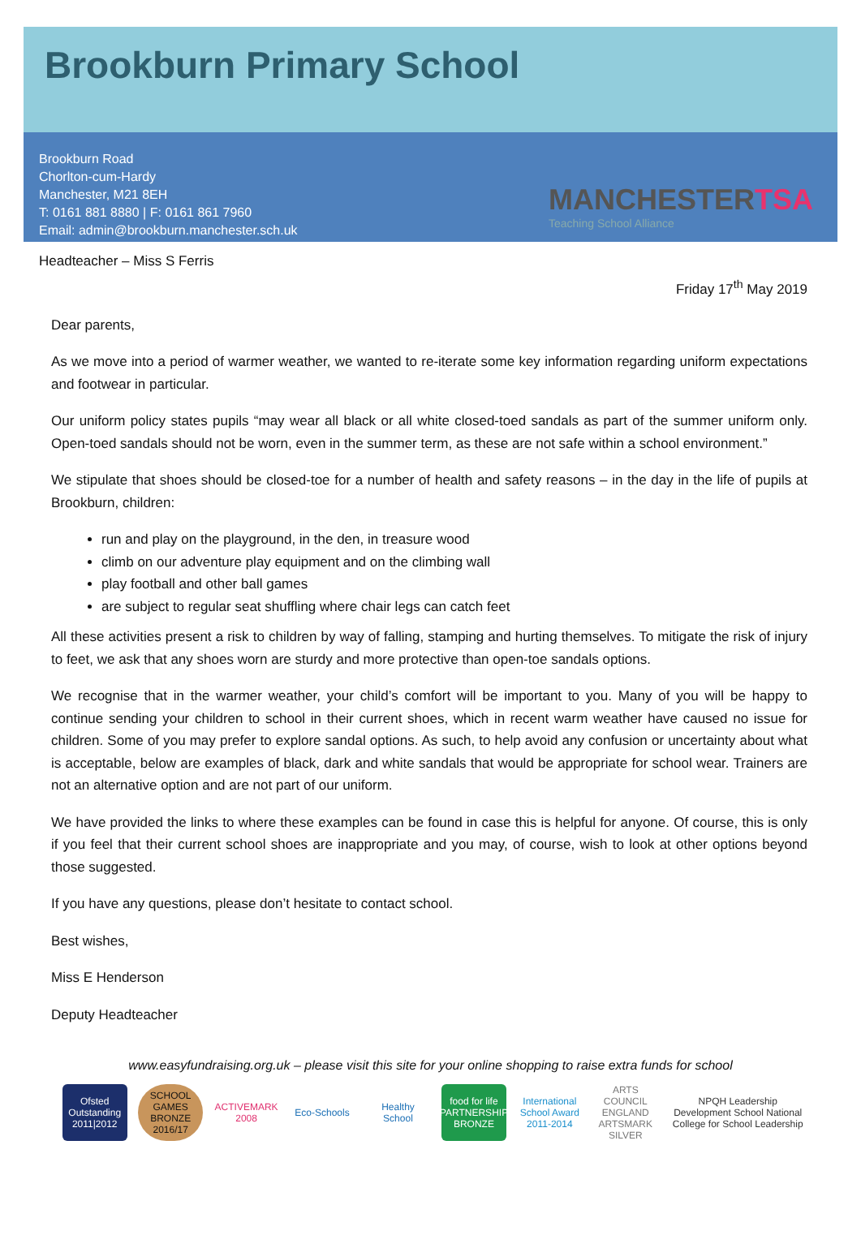Brookburn Primary School
Brookburn Road
Chorlton-cum-Hardy
Manchester, M21 8EH
T: 0161 881 8880 | F: 0161 861 7960
Email: admin@brookburn.manchester.sch.uk
MANCHESTERTSA
Teaching School Alliance
Headteacher – Miss S Ferris
Friday 17<sup>th</sup> May 2019
Dear parents,
As we move into a period of warmer weather, we wanted to re-iterate some key information regarding uniform expectations and footwear in particular.
Our uniform policy states pupils “may wear all black or all white closed-toed sandals as part of the summer uniform only. Open-toed sandals should not be worn, even in the summer term, as these are not safe within a school environment.”
We stipulate that shoes should be closed-toe for a number of health and safety reasons – in the day in the life of pupils at Brookburn, children:
run and play on the playground, in the den, in treasure wood
climb on our adventure play equipment and on the climbing wall
play football and other ball games
are subject to regular seat shuffling where chair legs can catch feet
All these activities present a risk to children by way of falling, stamping and hurting themselves. To mitigate the risk of injury to feet, we ask that any shoes worn are sturdy and more protective than open-toe sandals options.
We recognise that in the warmer weather, your child’s comfort will be important to you. Many of you will be happy to continue sending your children to school in their current shoes, which in recent warm weather have caused no issue for children. Some of you may prefer to explore sandal options. As such, to help avoid any confusion or uncertainty about what is acceptable, below are examples of black, dark and white sandals that would be appropriate for school wear. Trainers are not an alternative option and are not part of our uniform.
We have provided the links to where these examples can be found in case this is helpful for anyone. Of course, this is only if you feel that their current school shoes are inappropriate and you may, of course, wish to look at other options beyond those suggested.
If you have any questions, please don’t hesitate to contact school.
Best wishes,
Miss E Henderson
Deputy Headteacher
www.easyfundraising.org.uk – please visit this site for your online shopping to raise extra funds for school
Ofsted Outstanding 2011|2012
SCHOOL GAMES BRONZE 2016/17
ACTIVEMARK 2008
Eco-Schools
Healthy School
food for life PARTNERSHIP BRONZE
International School Award 2011-2014
ARTS COUNCIL ENGLAND ARTSMARK SILVER
NPQH Leadership Development School National College for School Leadership